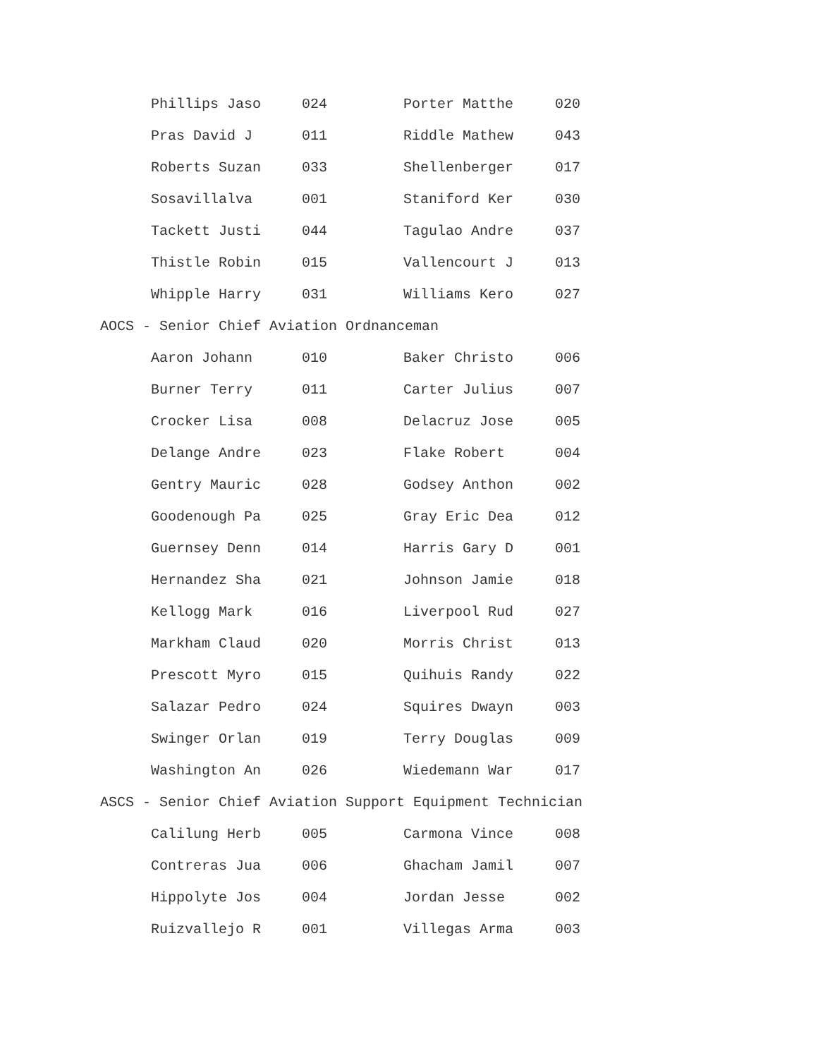| Phillips Jaso | 024 | Porter Matthe | 020 |
| Pras David J | 011 | Riddle Mathew | 043 |
| Roberts Suzan | 033 | Shellenberger | 017 |
| Sosavillalva | 001 | Staniford Ker | 030 |
| Tackett Justi | 044 | Tagulao Andre | 037 |
| Thistle Robin | 015 | Vallencourt J | 013 |
| Whipple Harry | 031 | Williams Kero | 027 |
| AOCS - Senior Chief Aviation Ordnanceman | | | |
| Aaron Johann | 010 | Baker Christo | 006 |
| Burner Terry | 011 | Carter Julius | 007 |
| Crocker Lisa | 008 | Delacruz Jose | 005 |
| Delange Andre | 023 | Flake Robert | 004 |
| Gentry Mauric | 028 | Godsey Anthon | 002 |
| Goodenough Pa | 025 | Gray Eric Dea | 012 |
| Guernsey Denn | 014 | Harris Gary D | 001 |
| Hernandez Sha | 021 | Johnson Jamie | 018 |
| Kellogg Mark | 016 | Liverpool Rud | 027 |
| Markham Claud | 020 | Morris Christ | 013 |
| Prescott Myro | 015 | Quihuis Randy | 022 |
| Salazar Pedro | 024 | Squires Dwayn | 003 |
| Swinger Orlan | 019 | Terry Douglas | 009 |
| Washington An | 026 | Wiedemann War | 017 |
| ASCS - Senior Chief Aviation Support Equipment Technician | | | |
| Calilung Herb | 005 | Carmona Vince | 008 |
| Contreras Jua | 006 | Ghacham Jamil | 007 |
| Hippolyte Jos | 004 | Jordan Jesse | 002 |
| Ruizvallejo R | 001 | Villegas Arma | 003 |